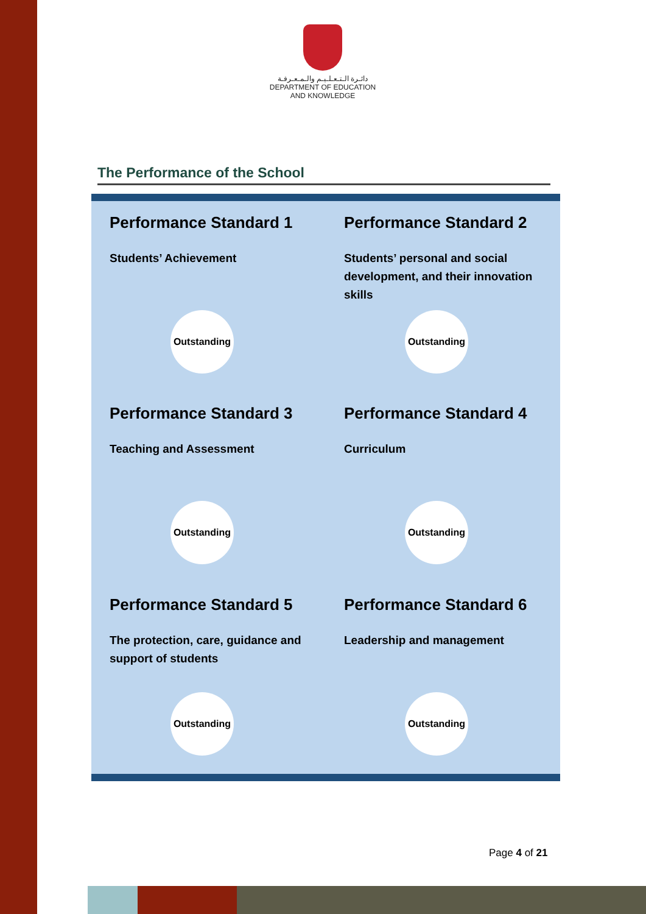دائـرة الـتـعـلـيـم والـمـعـرفـة
DEPARTMENT OF EDUCATION
AND KNOWLEDGE
The Performance of the School
Performance Standard 1
Students’ Achievement
Outstanding
Performance Standard 2
Students’ personal and social development, and their innovation skills
Outstanding
Performance Standard 3
Teaching and Assessment
Outstanding
Performance Standard 4
Curriculum
Outstanding
Performance Standard 5
The protection, care, guidance and support of students
Outstanding
Performance Standard 6
Leadership and management
Outstanding
Page 4 of 21